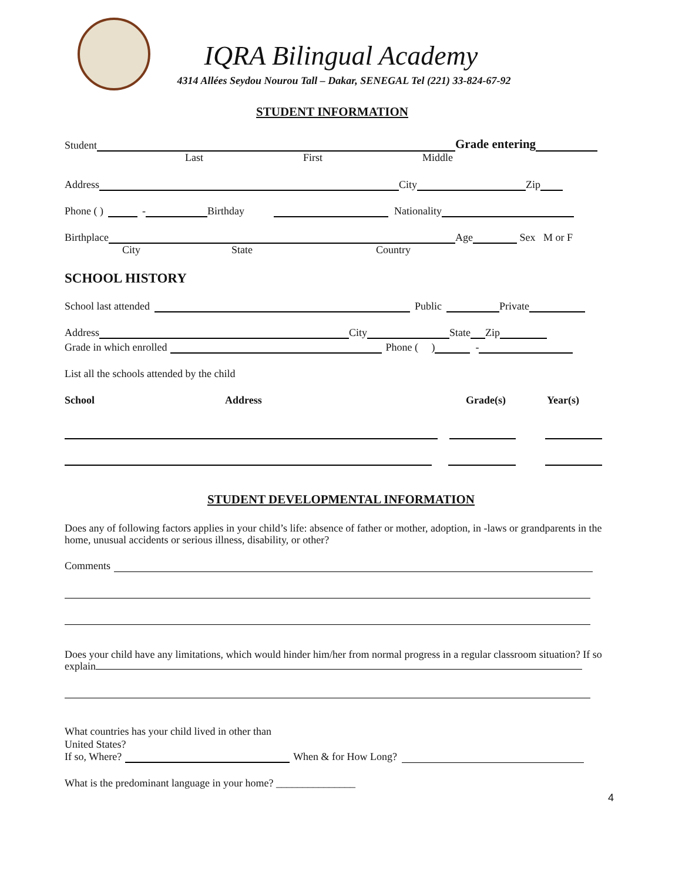IQRA Bilingual Academy
4314 Allées Seydou Nourou Tall – Dakar, SENEGAL Tel (221) 33-824-67-92
STUDENT INFORMATION
Student Grade entering
Last First Middle
Address City Zip
Phone ( ) - Birthday Nationality
Birthplace Age Sex M or F
City State Country
SCHOOL HISTORY
School last attended Public Private
Address City State Zip
Grade in which enrolled Phone ( ) -
List all the schools attended by the child
School Address Grade(s) Year(s)
STUDENT DEVELOPMENTAL INFORMATION
Does any of following factors applies in your child’s life: absence of father or mother, adoption, in -laws or grandparents in the home, unusual accidents or serious illness, disability, or other?
Comments
Does your child have any limitations, which would hinder him/her from normal progress in a regular classroom situation? If so explain
What countries has your child lived in other than
United States?
If so, Where? When & for How Long?
What is the predominant language in your home? _______________
4